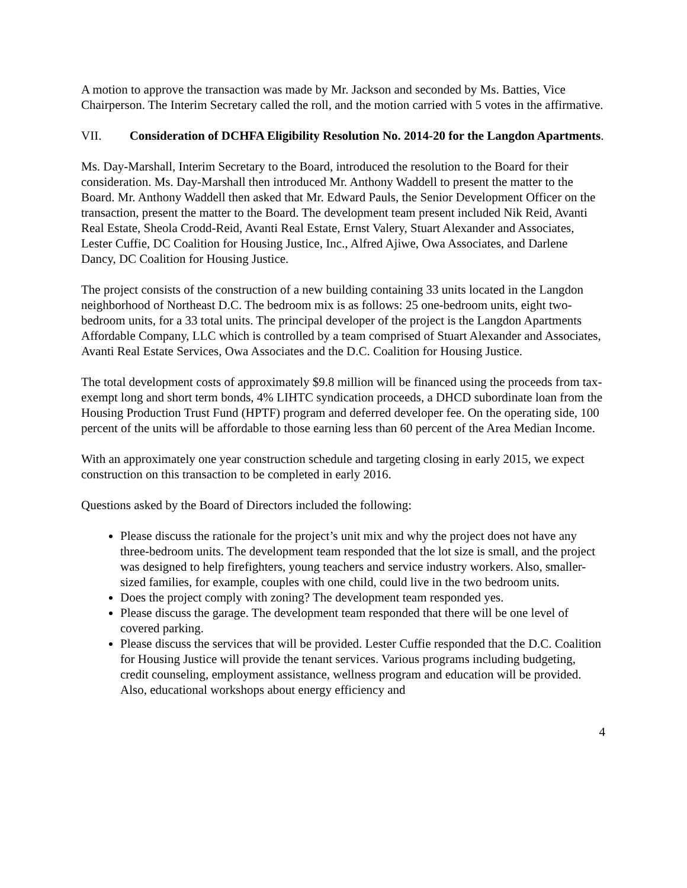A motion to approve the transaction was made by Mr. Jackson and seconded by Ms. Batties, Vice Chairperson. The Interim Secretary called the roll, and the motion carried with 5 votes in the affirmative.
VII. Consideration of DCHFA Eligibility Resolution No. 2014-20 for the Langdon Apartments.
Ms. Day-Marshall, Interim Secretary to the Board, introduced the resolution to the Board for their consideration. Ms. Day-Marshall then introduced Mr. Anthony Waddell to present the matter to the Board. Mr. Anthony Waddell then asked that Mr. Edward Pauls, the Senior Development Officer on the transaction, present the matter to the Board. The development team present included Nik Reid, Avanti Real Estate, Sheola Crodd-Reid, Avanti Real Estate, Ernst Valery, Stuart Alexander and Associates, Lester Cuffie, DC Coalition for Housing Justice, Inc., Alfred Ajiwe, Owa Associates, and Darlene Dancy, DC Coalition for Housing Justice.
The project consists of the construction of a new building containing 33 units located in the Langdon neighborhood of Northeast D.C. The bedroom mix is as follows: 25 one-bedroom units, eight two-bedroom units, for a 33 total units. The principal developer of the project is the Langdon Apartments Affordable Company, LLC which is controlled by a team comprised of Stuart Alexander and Associates, Avanti Real Estate Services, Owa Associates and the D.C. Coalition for Housing Justice.
The total development costs of approximately $9.8 million will be financed using the proceeds from tax-exempt long and short term bonds, 4% LIHTC syndication proceeds, a DHCD subordinate loan from the Housing Production Trust Fund (HPTF) program and deferred developer fee. On the operating side, 100 percent of the units will be affordable to those earning less than 60 percent of the Area Median Income.
With an approximately one year construction schedule and targeting closing in early 2015, we expect construction on this transaction to be completed in early 2016.
Questions asked by the Board of Directors included the following:
Please discuss the rationale for the project’s unit mix and why the project does not have any three-bedroom units. The development team responded that the lot size is small, and the project was designed to help firefighters, young teachers and service industry workers. Also, smaller-sized families, for example, couples with one child, could live in the two bedroom units.
Does the project comply with zoning? The development team responded yes.
Please discuss the garage. The development team responded that there will be one level of covered parking.
Please discuss the services that will be provided. Lester Cuffie responded that the D.C. Coalition for Housing Justice will provide the tenant services. Various programs including budgeting, credit counseling, employment assistance, wellness program and education will be provided. Also, educational workshops about energy efficiency and
4